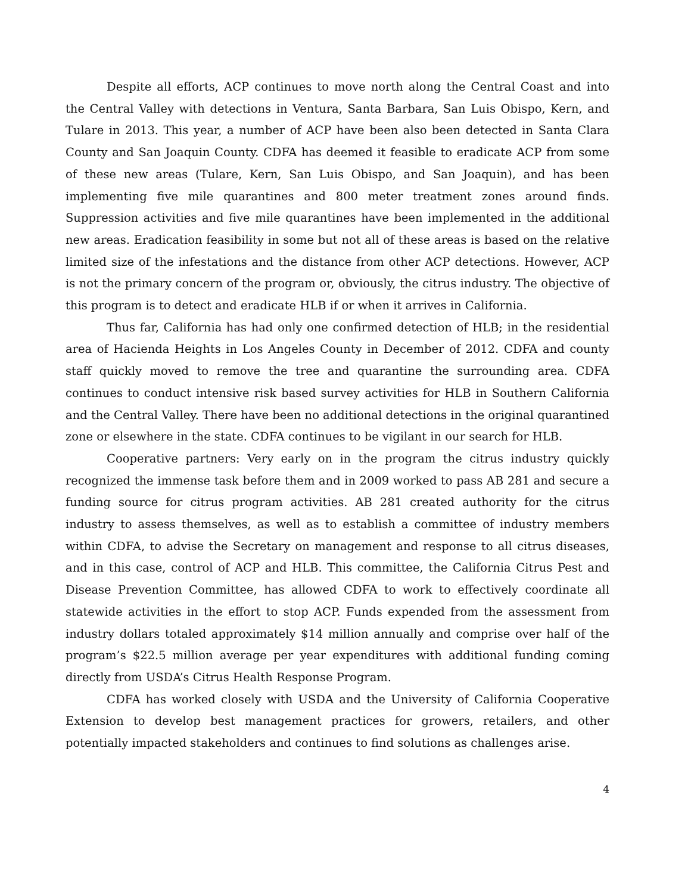Despite all efforts, ACP continues to move north along the Central Coast and into the Central Valley with detections in Ventura, Santa Barbara, San Luis Obispo, Kern, and Tulare in 2013. This year, a number of ACP have been also been detected in Santa Clara County and San Joaquin County. CDFA has deemed it feasible to eradicate ACP from some of these new areas (Tulare, Kern, San Luis Obispo, and San Joaquin), and has been implementing five mile quarantines and 800 meter treatment zones around finds. Suppression activities and five mile quarantines have been implemented in the additional new areas. Eradication feasibility in some but not all of these areas is based on the relative limited size of the infestations and the distance from other ACP detections. However, ACP is not the primary concern of the program or, obviously, the citrus industry. The objective of this program is to detect and eradicate HLB if or when it arrives in California.
Thus far, California has had only one confirmed detection of HLB; in the residential area of Hacienda Heights in Los Angeles County in December of 2012. CDFA and county staff quickly moved to remove the tree and quarantine the surrounding area. CDFA continues to conduct intensive risk based survey activities for HLB in Southern California and the Central Valley. There have been no additional detections in the original quarantined zone or elsewhere in the state. CDFA continues to be vigilant in our search for HLB.
Cooperative partners: Very early on in the program the citrus industry quickly recognized the immense task before them and in 2009 worked to pass AB 281 and secure a funding source for citrus program activities. AB 281 created authority for the citrus industry to assess themselves, as well as to establish a committee of industry members within CDFA, to advise the Secretary on management and response to all citrus diseases, and in this case, control of ACP and HLB. This committee, the California Citrus Pest and Disease Prevention Committee, has allowed CDFA to work to effectively coordinate all statewide activities in the effort to stop ACP. Funds expended from the assessment from industry dollars totaled approximately $14 million annually and comprise over half of the program’s $22.5 million average per year expenditures with additional funding coming directly from USDA’s Citrus Health Response Program.
CDFA has worked closely with USDA and the University of California Cooperative Extension to develop best management practices for growers, retailers, and other potentially impacted stakeholders and continues to find solutions as challenges arise.
4